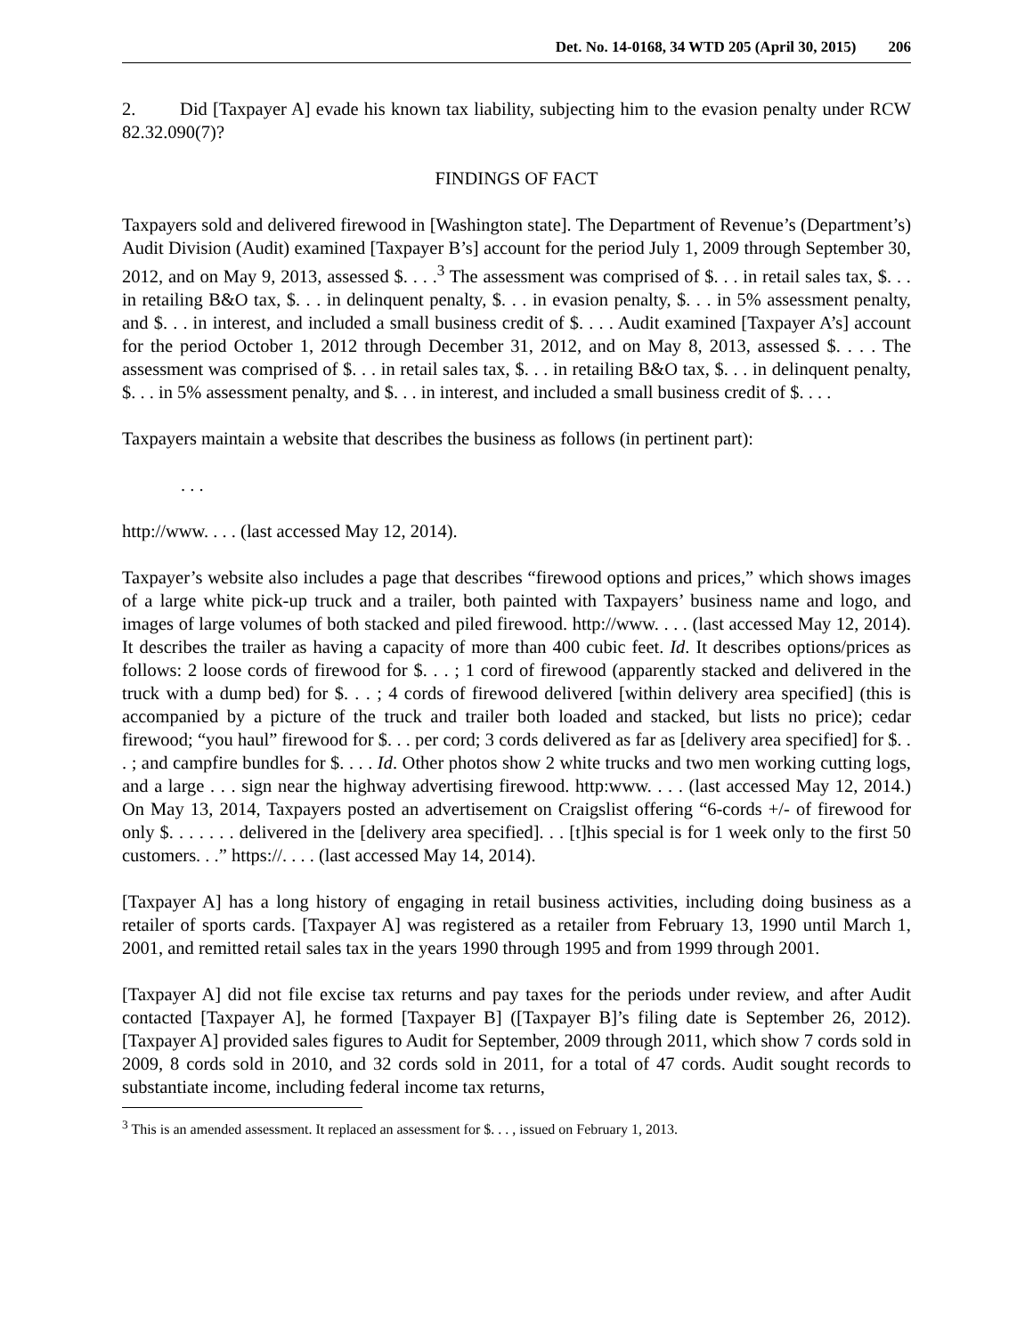Det. No. 14-0168, 34 WTD 205 (April 30, 2015) 206
2. Did [Taxpayer A] evade his known tax liability, subjecting him to the evasion penalty under RCW 82.32.090(7)?
FINDINGS OF FACT
Taxpayers sold and delivered firewood in [Washington state]. The Department of Revenue’s (Department’s) Audit Division (Audit) examined [Taxpayer B’s] account for the period July 1, 2009 through September 30, 2012, and on May 9, 2013, assessed $. . . .<sup>3</sup> The assessment was comprised of $. . . in retail sales tax, $. . . in retailing B&O tax, $. . . in delinquent penalty, $. . . in evasion penalty, $. . . in 5% assessment penalty, and $. . . in interest, and included a small business credit of $. . . . Audit examined [Taxpayer A’s] account for the period October 1, 2012 through December 31, 2012, and on May 8, 2013, assessed $. . . . The assessment was comprised of $. . . in retail sales tax, $. . . in retailing B&O tax, $. . . in delinquent penalty, $. . . in 5% assessment penalty, and $. . . in interest, and included a small business credit of $. . . .
Taxpayers maintain a website that describes the business as follows (in pertinent part):
. . .
http://www. . . . (last accessed May 12, 2014).
Taxpayer’s website also includes a page that describes “firewood options and prices,” which shows images of a large white pick-up truck and a trailer, both painted with Taxpayers’ business name and logo, and images of large volumes of both stacked and piled firewood. http://www. . . . (last accessed May 12, 2014). It describes the trailer as having a capacity of more than 400 cubic feet. Id. It describes options/prices as follows: 2 loose cords of firewood for $. . . ; 1 cord of firewood (apparently stacked and delivered in the truck with a dump bed) for $. . . ; 4 cords of firewood delivered [within delivery area specified] (this is accompanied by a picture of the truck and trailer both loaded and stacked, but lists no price); cedar firewood; “you haul” firewood for $. . . per cord; 3 cords delivered as far as [delivery area specified] for $. . . ; and campfire bundles for $. . . . Id. Other photos show 2 white trucks and two men working cutting logs, and a large . . . sign near the highway advertising firewood. http:www. . . . (last accessed May 12, 2014.) On May 13, 2014, Taxpayers posted an advertisement on Craigslist offering “6-cords +/- of firewood for only $. . . . . . . delivered in the [delivery area specified]. . . [t]his special is for 1 week only to the first 50 customers. . .” https://. . . . (last accessed May 14, 2014).
[Taxpayer A] has a long history of engaging in retail business activities, including doing business as a retailer of sports cards. [Taxpayer A] was registered as a retailer from February 13, 1990 until March 1, 2001, and remitted retail sales tax in the years 1990 through 1995 and from 1999 through 2001.
[Taxpayer A] did not file excise tax returns and pay taxes for the periods under review, and after Audit contacted [Taxpayer A], he formed [Taxpayer B] ([Taxpayer B]’s filing date is September 26, 2012). [Taxpayer A] provided sales figures to Audit for September, 2009 through 2011, which show 7 cords sold in 2009, 8 cords sold in 2010, and 32 cords sold in 2011, for a total of 47 cords. Audit sought records to substantiate income, including federal income tax returns,
<sup>3</sup> This is an amended assessment. It replaced an assessment for $. . . , issued on February 1, 2013.